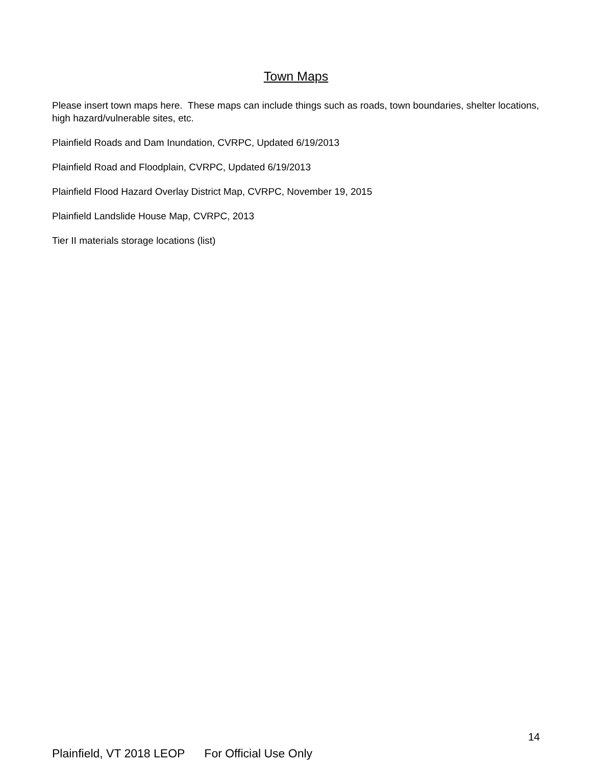Town Maps
Please insert town maps here. These maps can include things such as roads, town boundaries, shelter locations, high hazard/vulnerable sites, etc.
Plainfield Roads and Dam Inundation, CVRPC, Updated 6/19/2013
Plainfield Road and Floodplain, CVRPC, Updated 6/19/2013
Plainfield Flood Hazard Overlay District Map, CVRPC, November 19, 2015
Plainfield Landslide House Map, CVRPC, 2013
Tier II materials storage locations (list)
14
Plainfield, VT 2018 LEOP For Official Use Only